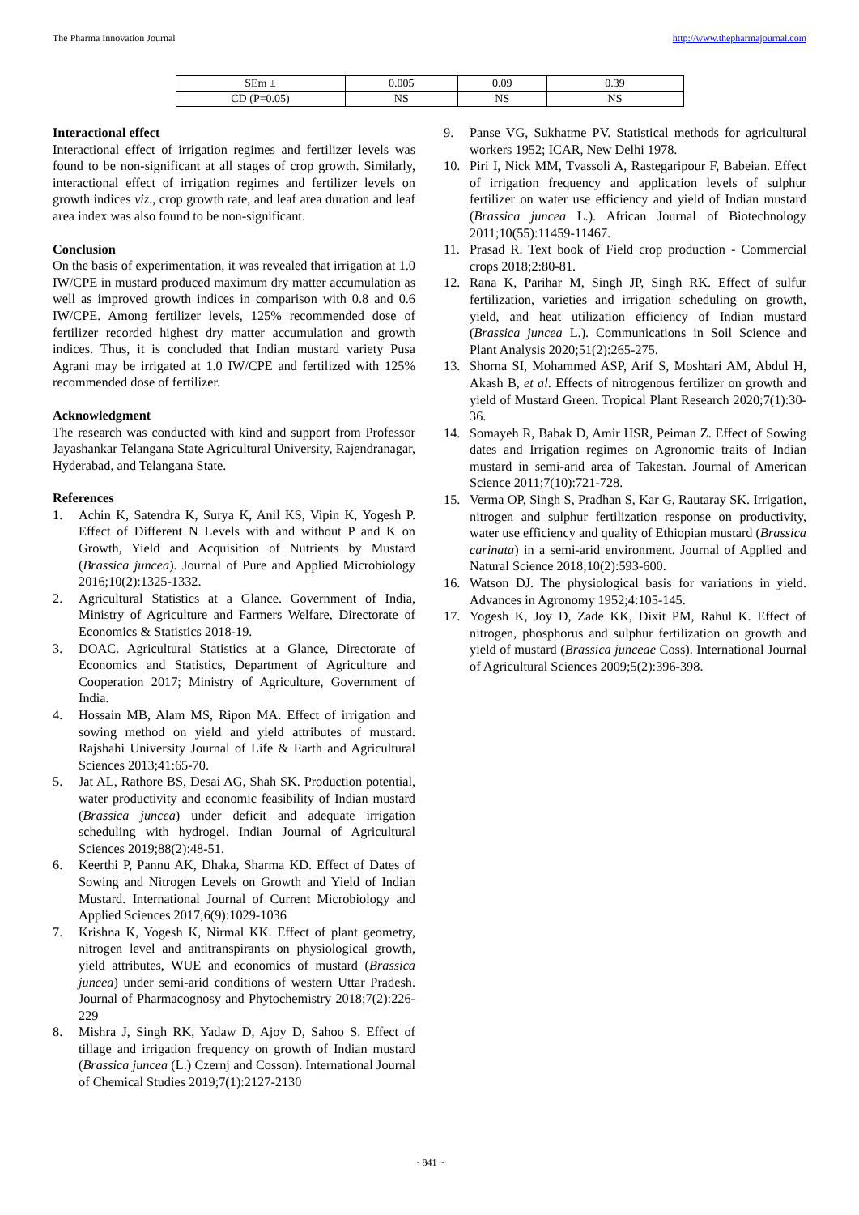The Pharma Innovation Journal http://www.thepharmajournal.com
| SEm ± | 0.005 | 0.09 | 0.39 |
| CD (P=0.05) | NS | NS | NS |
Interactional effect
Interactional effect of irrigation regimes and fertilizer levels was found to be non-significant at all stages of crop growth. Similarly, interactional effect of irrigation regimes and fertilizer levels on growth indices viz., crop growth rate, and leaf area duration and leaf area index was also found to be non-significant.
Conclusion
On the basis of experimentation, it was revealed that irrigation at 1.0 IW/CPE in mustard produced maximum dry matter accumulation as well as improved growth indices in comparison with 0.8 and 0.6 IW/CPE. Among fertilizer levels, 125% recommended dose of fertilizer recorded highest dry matter accumulation and growth indices. Thus, it is concluded that Indian mustard variety Pusa Agrani may be irrigated at 1.0 IW/CPE and fertilized with 125% recommended dose of fertilizer.
Acknowledgment
The research was conducted with kind and support from Professor Jayashankar Telangana State Agricultural University, Rajendranagar, Hyderabad, and Telangana State.
References
1. Achin K, Satendra K, Surya K, Anil KS, Vipin K, Yogesh P. Effect of Different N Levels with and without P and K on Growth, Yield and Acquisition of Nutrients by Mustard (Brassica juncea). Journal of Pure and Applied Microbiology 2016;10(2):1325-1332.
2. Agricultural Statistics at a Glance. Government of India, Ministry of Agriculture and Farmers Welfare, Directorate of Economics & Statistics 2018-19.
3. DOAC. Agricultural Statistics at a Glance, Directorate of Economics and Statistics, Department of Agriculture and Cooperation 2017; Ministry of Agriculture, Government of India.
4. Hossain MB, Alam MS, Ripon MA. Effect of irrigation and sowing method on yield and yield attributes of mustard. Rajshahi University Journal of Life & Earth and Agricultural Sciences 2013;41:65-70.
5. Jat AL, Rathore BS, Desai AG, Shah SK. Production potential, water productivity and economic feasibility of Indian mustard (Brassica juncea) under deficit and adequate irrigation scheduling with hydrogel. Indian Journal of Agricultural Sciences 2019;88(2):48-51.
6. Keerthi P, Pannu AK, Dhaka, Sharma KD. Effect of Dates of Sowing and Nitrogen Levels on Growth and Yield of Indian Mustard. International Journal of Current Microbiology and Applied Sciences 2017;6(9):1029-1036
7. Krishna K, Yogesh K, Nirmal KK. Effect of plant geometry, nitrogen level and antitranspirants on physiological growth, yield attributes, WUE and economics of mustard (Brassica juncea) under semi-arid conditions of western Uttar Pradesh. Journal of Pharmacognosy and Phytochemistry 2018;7(2):226-229
8. Mishra J, Singh RK, Yadaw D, Ajoy D, Sahoo S. Effect of tillage and irrigation frequency on growth of Indian mustard (Brassica juncea (L.) Czernj and Cosson). International Journal of Chemical Studies 2019;7(1):2127-2130
9. Panse VG, Sukhatme PV. Statistical methods for agricultural workers 1952; ICAR, New Delhi 1978.
10. Piri I, Nick MM, Tvassoli A, Rastegaripour F, Babeian. Effect of irrigation frequency and application levels of sulphur fertilizer on water use efficiency and yield of Indian mustard (Brassica juncea L.). African Journal of Biotechnology 2011;10(55):11459-11467.
11. Prasad R. Text book of Field crop production - Commercial crops 2018;2:80-81.
12. Rana K, Parihar M, Singh JP, Singh RK. Effect of sulfur fertilization, varieties and irrigation scheduling on growth, yield, and heat utilization efficiency of Indian mustard (Brassica juncea L.). Communications in Soil Science and Plant Analysis 2020;51(2):265-275.
13. Shorna SI, Mohammed ASP, Arif S, Moshtari AM, Abdul H, Akash B, et al. Effects of nitrogenous fertilizer on growth and yield of Mustard Green. Tropical Plant Research 2020;7(1):30-36.
14. Somayeh R, Babak D, Amir HSR, Peiman Z. Effect of Sowing dates and Irrigation regimes on Agronomic traits of Indian mustard in semi-arid area of Takestan. Journal of American Science 2011;7(10):721-728.
15. Verma OP, Singh S, Pradhan S, Kar G, Rautaray SK. Irrigation, nitrogen and sulphur fertilization response on productivity, water use efficiency and quality of Ethiopian mustard (Brassica carinata) in a semi-arid environment. Journal of Applied and Natural Science 2018;10(2):593-600.
16. Watson DJ. The physiological basis for variations in yield. Advances in Agronomy 1952;4:105-145.
17. Yogesh K, Joy D, Zade KK, Dixit PM, Rahul K. Effect of nitrogen, phosphorus and sulphur fertilization on growth and yield of mustard (Brassica junceae Coss). International Journal of Agricultural Sciences 2009;5(2):396-398.
~ 841 ~